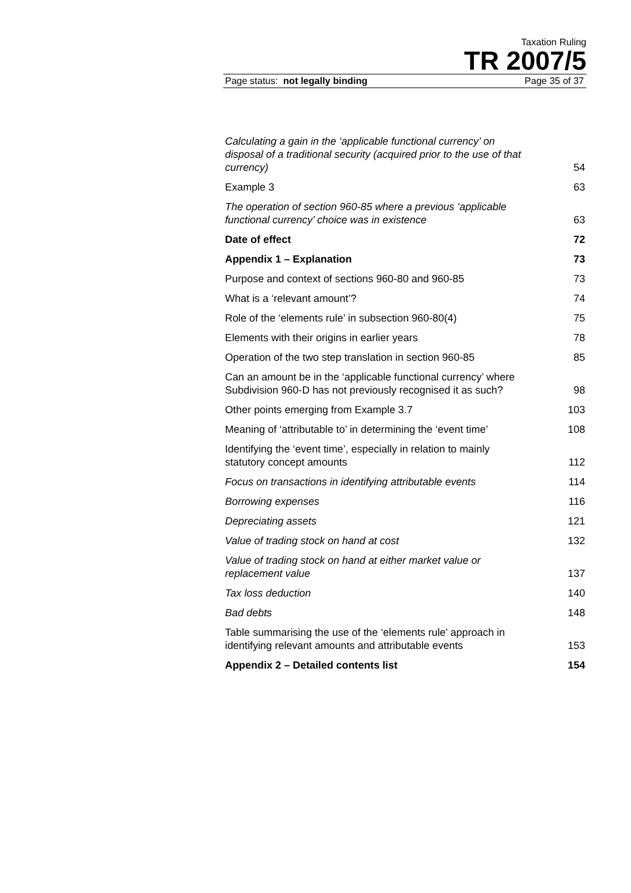Taxation Ruling
TR 2007/5
Page status: not legally binding Page 35 of 37
Calculating a gain in the ‘applicable functional currency’ on disposal of a traditional security (acquired prior to the use of that currency) 54
Example 3 63
The operation of section 960-85 where a previous ‘applicable functional currency’ choice was in existence 63
Date of effect 72
Appendix 1 – Explanation 73
Purpose and context of sections 960-80 and 960-85 73
What is a ‘relevant amount’? 74
Role of the ‘elements rule’ in subsection 960-80(4) 75
Elements with their origins in earlier years 78
Operation of the two step translation in section 960-85 85
Can an amount be in the ‘applicable functional currency’ where Subdivision 960-D has not previously recognised it as such? 98
Other points emerging from Example 3.7 103
Meaning of ‘attributable to’ in determining the ‘event time’ 108
Identifying the ‘event time’, especially in relation to mainly statutory concept amounts 112
Focus on transactions in identifying attributable events 114
Borrowing expenses 116
Depreciating assets 121
Value of trading stock on hand at cost 132
Value of trading stock on hand at either market value or replacement value 137
Tax loss deduction 140
Bad debts 148
Table summarising the use of the ‘elements rule’ approach in identifying relevant amounts and attributable events 153
Appendix 2 – Detailed contents list 154